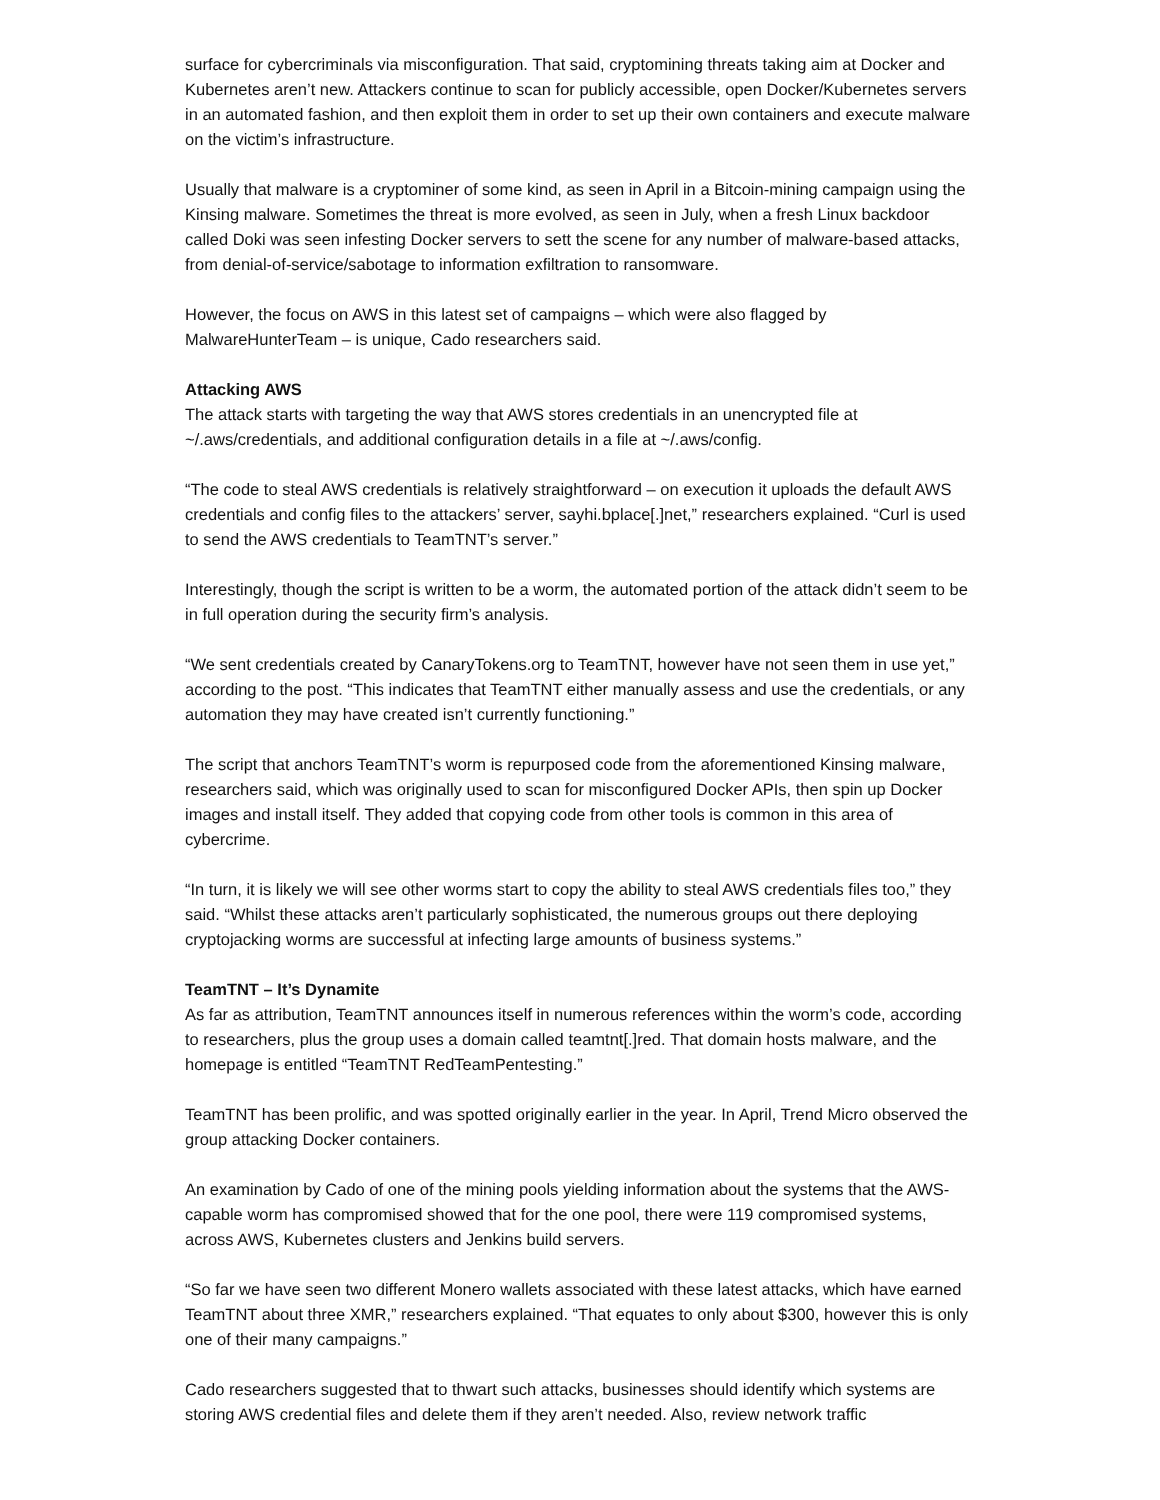surface for cybercriminals via misconfiguration. That said, cryptomining threats taking aim at Docker and Kubernetes aren’t new. Attackers continue to scan for publicly accessible, open Docker/Kubernetes servers in an automated fashion, and then exploit them in order to set up their own containers and execute malware on the victim’s infrastructure.
Usually that malware is a cryptominer of some kind, as seen in April in a Bitcoin-mining campaign using the Kinsing malware. Sometimes the threat is more evolved, as seen in July, when a fresh Linux backdoor called Doki was seen infesting Docker servers to sett the scene for any number of malware-based attacks, from denial-of-service/sabotage to information exfiltration to ransomware.
However, the focus on AWS in this latest set of campaigns – which were also flagged by MalwareHunterTeam – is unique, Cado researchers said.
Attacking AWS
The attack starts with targeting the way that AWS stores credentials in an unencrypted file at ~/.aws/credentials, and additional configuration details in a file at ~/.aws/config.
“The code to steal AWS credentials is relatively straightforward – on execution it uploads the default AWS credentials and config files to the attackers’ server, sayhi.bplace[.]net,” researchers explained. “Curl is used to send the AWS credentials to TeamTNT’s server.”
Interestingly, though the script is written to be a worm, the automated portion of the attack didn’t seem to be in full operation during the security firm’s analysis.
“We sent credentials created by CanaryTokens.org to TeamTNT, however have not seen them in use yet,” according to the post. “This indicates that TeamTNT either manually assess and use the credentials, or any automation they may have created isn’t currently functioning.”
The script that anchors TeamTNT’s worm is repurposed code from the aforementioned Kinsing malware, researchers said, which was originally used to scan for misconfigured Docker APIs, then spin up Docker images and install itself. They added that copying code from other tools is common in this area of cybercrime.
“In turn, it is likely we will see other worms start to copy the ability to steal AWS credentials files too,” they said. “Whilst these attacks aren’t particularly sophisticated, the numerous groups out there deploying cryptojacking worms are successful at infecting large amounts of business systems.”
TeamTNT – It’s Dynamite
As far as attribution, TeamTNT announces itself in numerous references within the worm’s code, according to researchers, plus the group uses a domain called teamtnt[.]red. That domain hosts malware, and the homepage is entitled “TeamTNT RedTeamPentesting.”
TeamTNT has been prolific, and was spotted originally earlier in the year. In April, Trend Micro observed the group attacking Docker containers.
An examination by Cado of one of the mining pools yielding information about the systems that the AWS-capable worm has compromised showed that for the one pool, there were 119 compromised systems, across AWS, Kubernetes clusters and Jenkins build servers.
“So far we have seen two different Monero wallets associated with these latest attacks, which have earned TeamTNT about three XMR,” researchers explained. “That equates to only about $300, however this is only one of their many campaigns.”
Cado researchers suggested that to thwart such attacks, businesses should identify which systems are storing AWS credential files and delete them if they aren’t needed. Also, review network traffic